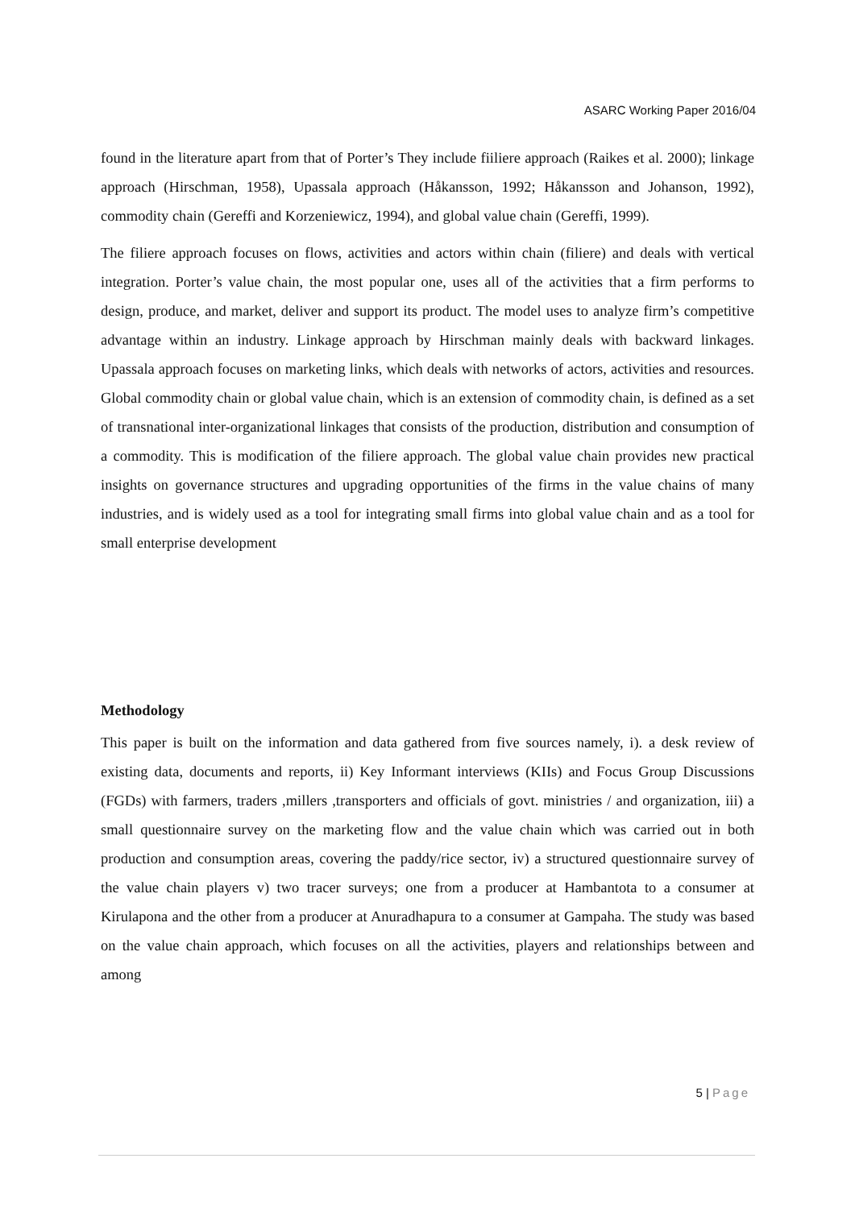ASARC Working Paper 2016/04
found in the literature apart from that of Porter’s They include fiiliere approach (Raikes et al. 2000); linkage approach (Hirschman, 1958), Upassala approach (Håkansson, 1992; Håkansson and Johanson, 1992), commodity chain (Gereffi and Korzeniewicz, 1994), and global value chain (Gereffi, 1999).
The filiere approach focuses on flows, activities and actors within chain (filiere) and deals with vertical integration. Porter’s value chain, the most popular one, uses all of the activities that a firm performs to design, produce, and market, deliver and support its product. The model uses to analyze firm’s competitive advantage within an industry. Linkage approach by Hirschman mainly deals with backward linkages. Upassala approach focuses on marketing links, which deals with networks of actors, activities and resources. Global commodity chain or global value chain, which is an extension of commodity chain, is defined as a set of transnational inter-organizational linkages that consists of the production, distribution and consumption of a commodity. This is modification of the filiere approach. The global value chain provides new practical insights on governance structures and upgrading opportunities of the firms in the value chains of many industries, and is widely used as a tool for integrating small firms into global value chain and as a tool for small enterprise development
Methodology
This paper is built on the information and data gathered from five sources namely, i). a desk review of existing data, documents and reports, ii) Key Informant interviews (KIIs) and Focus Group Discussions (FGDs) with farmers, traders ,millers ,transporters and officials of govt. ministries / and organization, iii) a small questionnaire survey on the marketing flow and the value chain which was carried out in both production and consumption areas, covering the paddy/rice sector, iv) a structured questionnaire survey of the value chain players v) two tracer surveys; one from a producer at Hambantota to a consumer at Kirulapona and the other from a producer at Anuradhapura to a consumer at Gampaha. The study was based on the value chain approach, which focuses on all the activities, players and relationships between and among
5 | Page